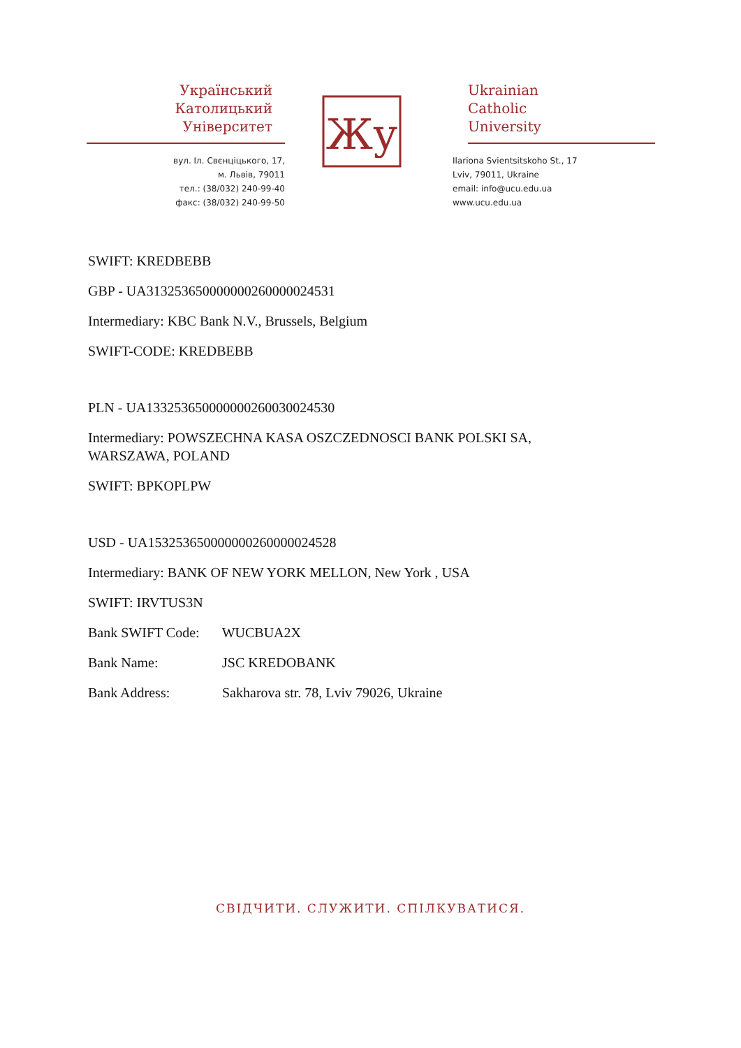Український
Католицький
Університет
вул. Іл. Свєнціцького, 17,
м. Львів, 79011
тел.: (38/032) 240-99-40
факс: (38/032) 240-99-50
Жу
Ukrainian
Catholic
University
Ilariona Svientsitskoho St., 17
Lviv, 79011, Ukraine
email: info@ucu.edu.ua
www.ucu.edu.ua
SWIFT: KREDBEBB
GBP - UA313253650000000260000024531
Intermediary: KBC Bank N.V., Brussels, Belgium
SWIFT-CODE: KREDBEBB
PLN - UA133253650000000260030024530
Intermediary: POWSZECHNA KASA OSZCZEDNOSCI BANK POLSKI SA,
WARSZAWA, POLAND
SWIFT: BPKOPLPW
USD - UA153253650000000260000024528
Intermediary: BANK OF NEW YORK MELLON, New York , USA
SWIFT: IRVTUS3N
Bank SWIFT Code: WUCBUA2X
Bank Name: JSC KREDOBANK
Bank Address: Sakharova str. 78, Lviv 79026, Ukraine
СВІДЧИТИ. СЛУЖИТИ. СПІЛКУВАТИСЯ.